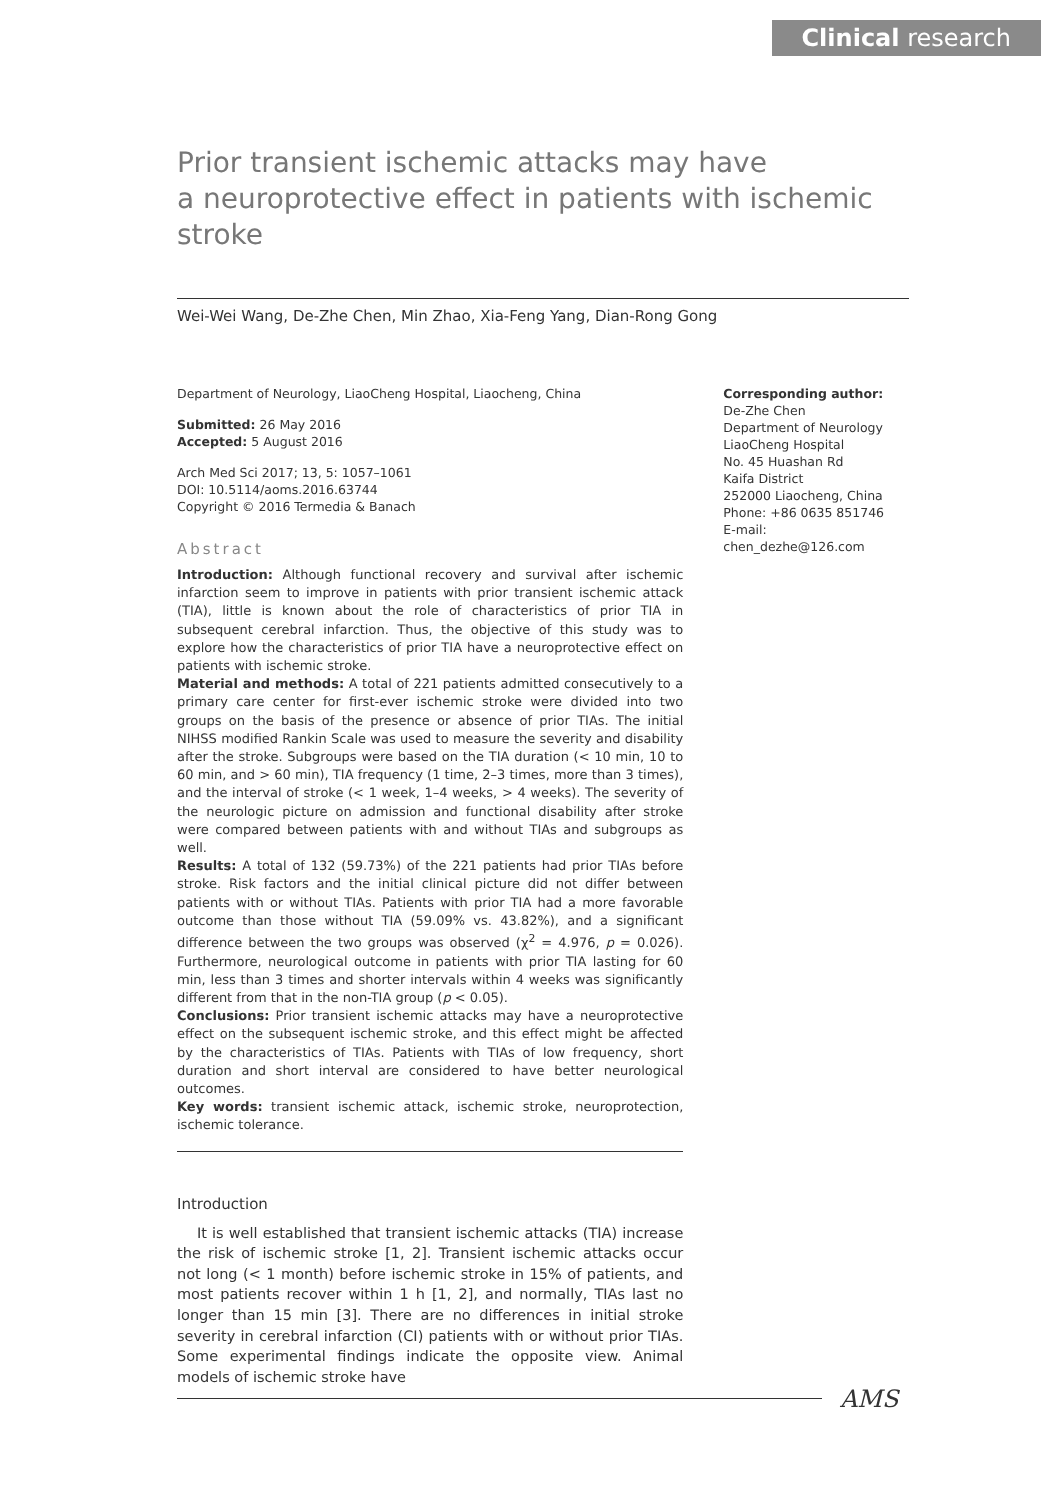Clinical research
Prior transient ischemic attacks may have
a neuroprotective effect in patients with ischemic stroke
Wei-Wei Wang, De-Zhe Chen, Min Zhao, Xia-Feng Yang, Dian-Rong Gong
Department of Neurology, LiaoCheng Hospital, Liaocheng, China
Submitted: 26 May 2016
Accepted: 5 August 2016
Arch Med Sci 2017; 13, 5: 1057–1061
DOI: 10.5114/aoms.2016.63744
Copyright © 2016 Termedia & Banach
Abstract
Introduction: Although functional recovery and survival after ischemic infarction seem to improve in patients with prior transient ischemic attack (TIA), little is known about the role of characteristics of prior TIA in subsequent cerebral infarction. Thus, the objective of this study was to explore how the characteristics of prior TIA have a neuroprotective effect on patients with ischemic stroke.
Material and methods: A total of 221 patients admitted consecutively to a primary care center for first-ever ischemic stroke were divided into two groups on the basis of the presence or absence of prior TIAs. The initial NIHSS modified Rankin Scale was used to measure the severity and disability after the stroke. Subgroups were based on the TIA duration (< 10 min, 10 to 60 min, and > 60 min), TIA frequency (1 time, 2–3 times, more than 3 times), and the interval of stroke (< 1 week, 1–4 weeks, > 4 weeks). The severity of the neurologic picture on admission and functional disability after stroke were compared between patients with and without TIAs and subgroups as well.
Results: A total of 132 (59.73%) of the 221 patients had prior TIAs before stroke. Risk factors and the initial clinical picture did not differ between patients with or without TIAs. Patients with prior TIA had a more favorable outcome than those without TIA (59.09% vs. 43.82%), and a significant difference between the two groups was observed (χ<sup>2</sup> = 4.976, p = 0.026). Furthermore, neurological outcome in patients with prior TIA lasting for 60 min, less than 3 times and shorter intervals within 4 weeks was significantly different from that in the non-TIA group (p < 0.05).
Conclusions: Prior transient ischemic attacks may have a neuroprotective effect on the subsequent ischemic stroke, and this effect might be affected by the characteristics of TIAs. Patients with TIAs of low frequency, short duration and short interval are considered to have better neurological outcomes.
Key words: transient ischemic attack, ischemic stroke, neuroprotection, ischemic tolerance.
Introduction
It is well established that transient ischemic attacks (TIA) increase the risk of ischemic stroke [1, 2]. Transient ischemic attacks occur not long (< 1 month) before ischemic stroke in 15% of patients, and most patients recover within 1 h [1, 2], and normally, TIAs last no longer than 15 min [3]. There are no differences in initial stroke severity in cerebral infarction (CI) patients with or without prior TIAs. Some experimental findings indicate the opposite view. Animal models of ischemic stroke have
Corresponding author:
De-Zhe Chen
Department of Neurology
LiaoCheng Hospital
No. 45 Huashan Rd
Kaifa District
252000 Liaocheng, China
Phone: +86 0635 851746
E-mail: chen_dezhe@126.com
AMS